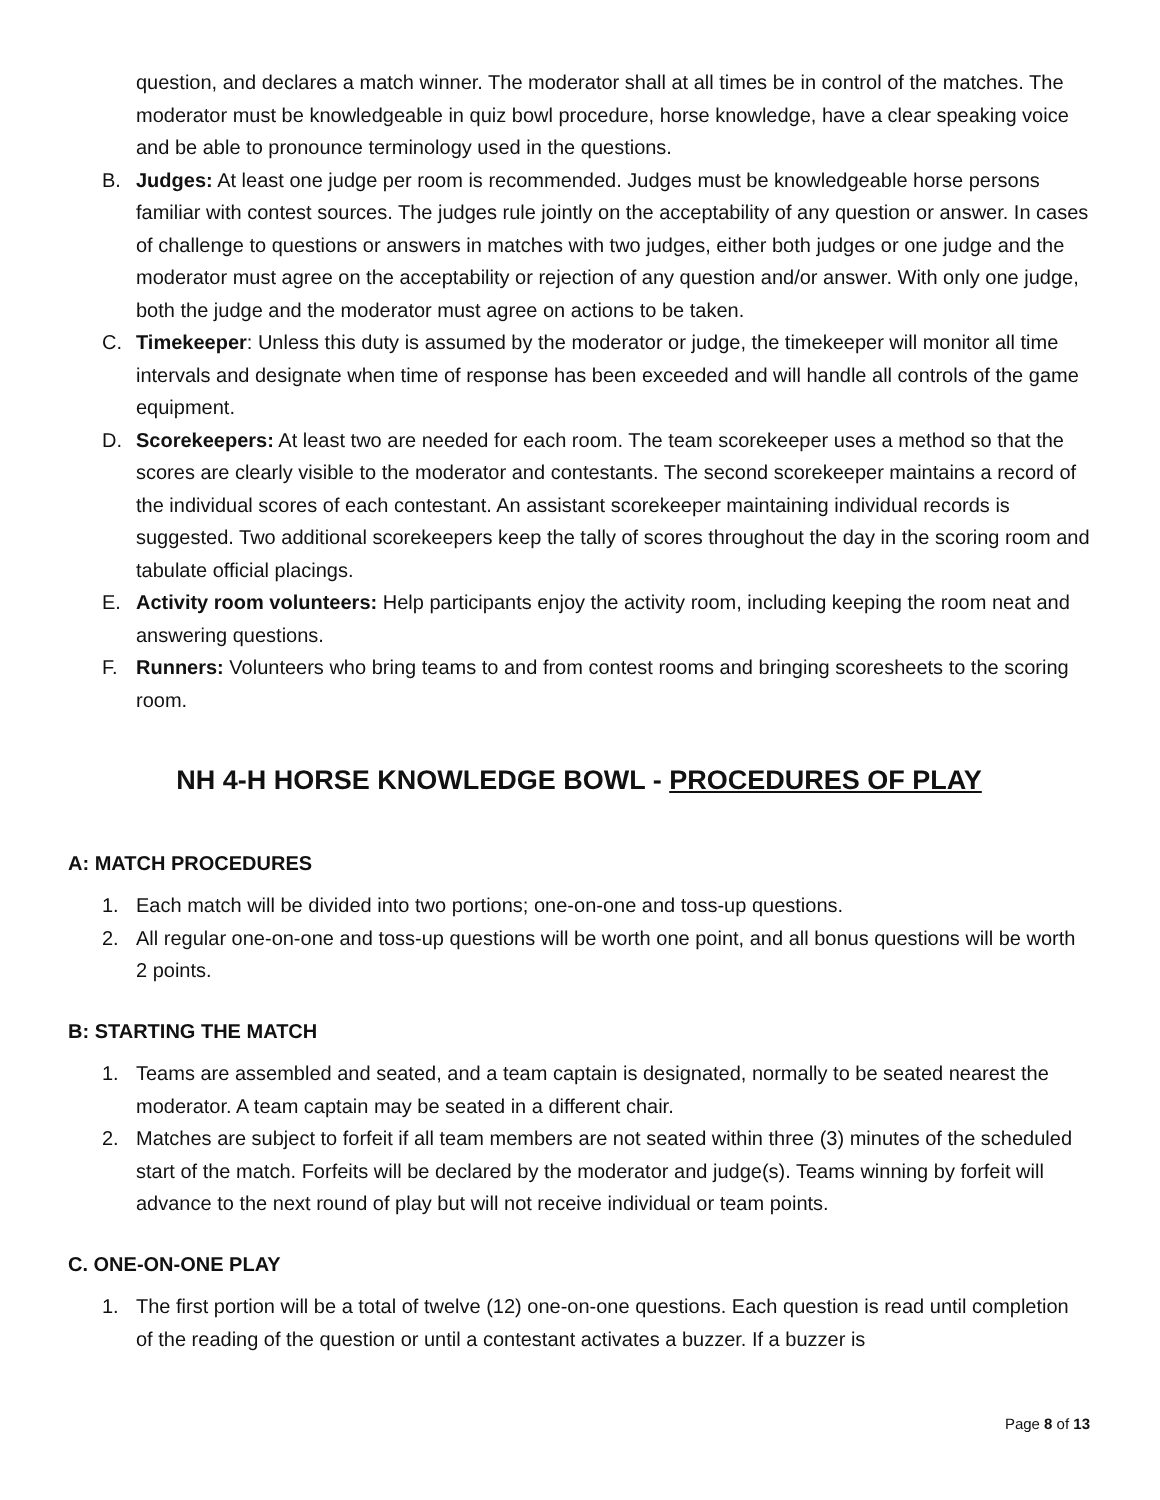question, and declares a match winner. The moderator shall at all times be in control of the matches. The moderator must be knowledgeable in quiz bowl procedure, horse knowledge, have a clear speaking voice and be able to pronounce terminology used in the questions.
B. Judges: At least one judge per room is recommended. Judges must be knowledgeable horse persons familiar with contest sources. The judges rule jointly on the acceptability of any question or answer. In cases of challenge to questions or answers in matches with two judges, either both judges or one judge and the moderator must agree on the acceptability or rejection of any question and/or answer. With only one judge, both the judge and the moderator must agree on actions to be taken.
C. Timekeeper: Unless this duty is assumed by the moderator or judge, the timekeeper will monitor all time intervals and designate when time of response has been exceeded and will handle all controls of the game equipment.
D. Scorekeepers: At least two are needed for each room. The team scorekeeper uses a method so that the scores are clearly visible to the moderator and contestants. The second scorekeeper maintains a record of the individual scores of each contestant. An assistant scorekeeper maintaining individual records is suggested. Two additional scorekeepers keep the tally of scores throughout the day in the scoring room and tabulate official placings.
E. Activity room volunteers: Help participants enjoy the activity room, including keeping the room neat and answering questions.
F. Runners: Volunteers who bring teams to and from contest rooms and bringing scoresheets to the scoring room.
NH 4-H HORSE KNOWLEDGE BOWL - PROCEDURES OF PLAY
A: MATCH PROCEDURES
1. Each match will be divided into two portions; one-on-one and toss-up questions.
2. All regular one-on-one and toss-up questions will be worth one point, and all bonus questions will be worth 2 points.
B: STARTING THE MATCH
1. Teams are assembled and seated, and a team captain is designated, normally to be seated nearest the moderator. A team captain may be seated in a different chair.
2. Matches are subject to forfeit if all team members are not seated within three (3) minutes of the scheduled start of the match. Forfeits will be declared by the moderator and judge(s). Teams winning by forfeit will advance to the next round of play but will not receive individual or team points.
C. ONE-ON-ONE PLAY
1. The first portion will be a total of twelve (12) one-on-one questions. Each question is read until completion of the reading of the question or until a contestant activates a buzzer. If a buzzer is
Page 8 of 13